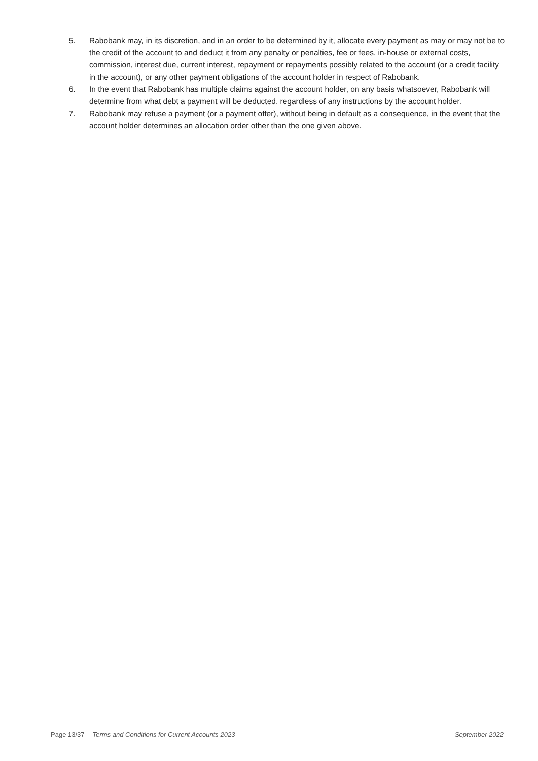5. Rabobank may, in its discretion, and in an order to be determined by it, allocate every payment as may or may not be to the credit of the account to and deduct it from any penalty or penalties, fee or fees, in-house or external costs, commission, interest due, current interest, repayment or repayments possibly related to the account (or a credit facility in the account), or any other payment obligations of the account holder in respect of Rabobank.
6. In the event that Rabobank has multiple claims against the account holder, on any basis whatsoever, Rabobank will determine from what debt a payment will be deducted, regardless of any instructions by the account holder.
7. Rabobank may refuse a payment (or a payment offer), without being in default as a consequence, in the event that the account holder determines an allocation order other than the one given above.
Page 13/37 Terms and Conditions for Current Accounts 2023 September 2022